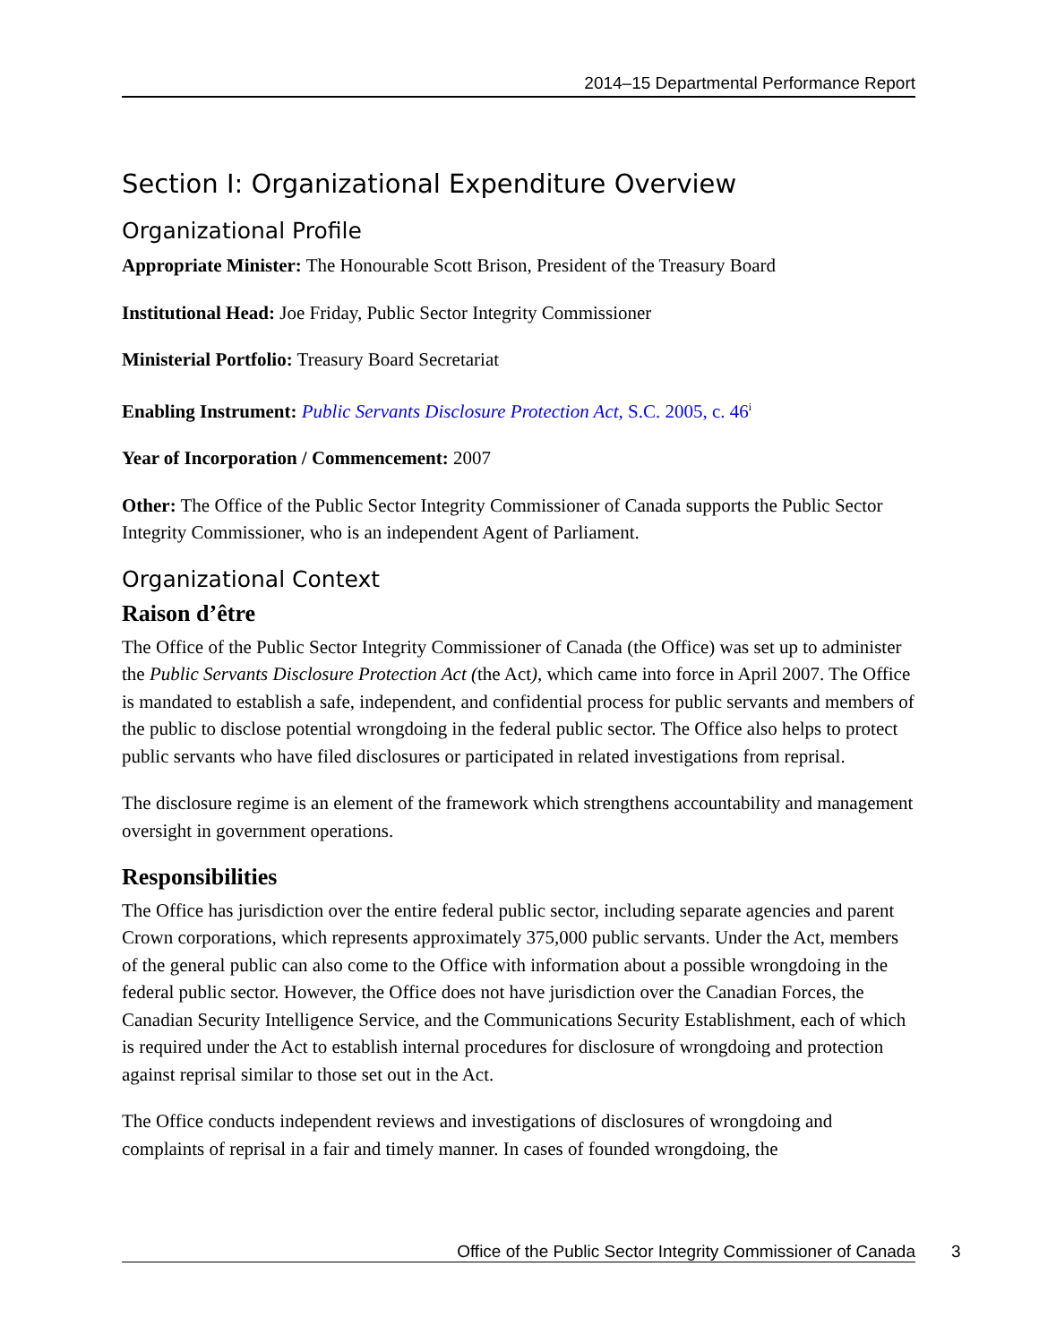2014–15 Departmental Performance Report
Section I: Organizational Expenditure Overview
Organizational Profile
Appropriate Minister: The Honourable Scott Brison, President of the Treasury Board
Institutional Head: Joe Friday, Public Sector Integrity Commissioner
Ministerial Portfolio: Treasury Board Secretariat
Enabling Instrument: Public Servants Disclosure Protection Act, S.C. 2005, c. 46<sup>i</sup>
Year of Incorporation / Commencement: 2007
Other: The Office of the Public Sector Integrity Commissioner of Canada supports the Public Sector Integrity Commissioner, who is an independent Agent of Parliament.
Organizational Context
Raison d’être
The Office of the Public Sector Integrity Commissioner of Canada (the Office) was set up to administer the Public Servants Disclosure Protection Act (the Act), which came into force in April 2007. The Office is mandated to establish a safe, independent, and confidential process for public servants and members of the public to disclose potential wrongdoing in the federal public sector. The Office also helps to protect public servants who have filed disclosures or participated in related investigations from reprisal.
The disclosure regime is an element of the framework which strengthens accountability and management oversight in government operations.
Responsibilities
The Office has jurisdiction over the entire federal public sector, including separate agencies and parent Crown corporations, which represents approximately 375,000 public servants. Under the Act, members of the general public can also come to the Office with information about a possible wrongdoing in the federal public sector. However, the Office does not have jurisdiction over the Canadian Forces, the Canadian Security Intelligence Service, and the Communications Security Establishment, each of which is required under the Act to establish internal procedures for disclosure of wrongdoing and protection against reprisal similar to those set out in the Act.
The Office conducts independent reviews and investigations of disclosures of wrongdoing and complaints of reprisal in a fair and timely manner. In cases of founded wrongdoing, the
Office of the Public Sector Integrity Commissioner of Canada 3